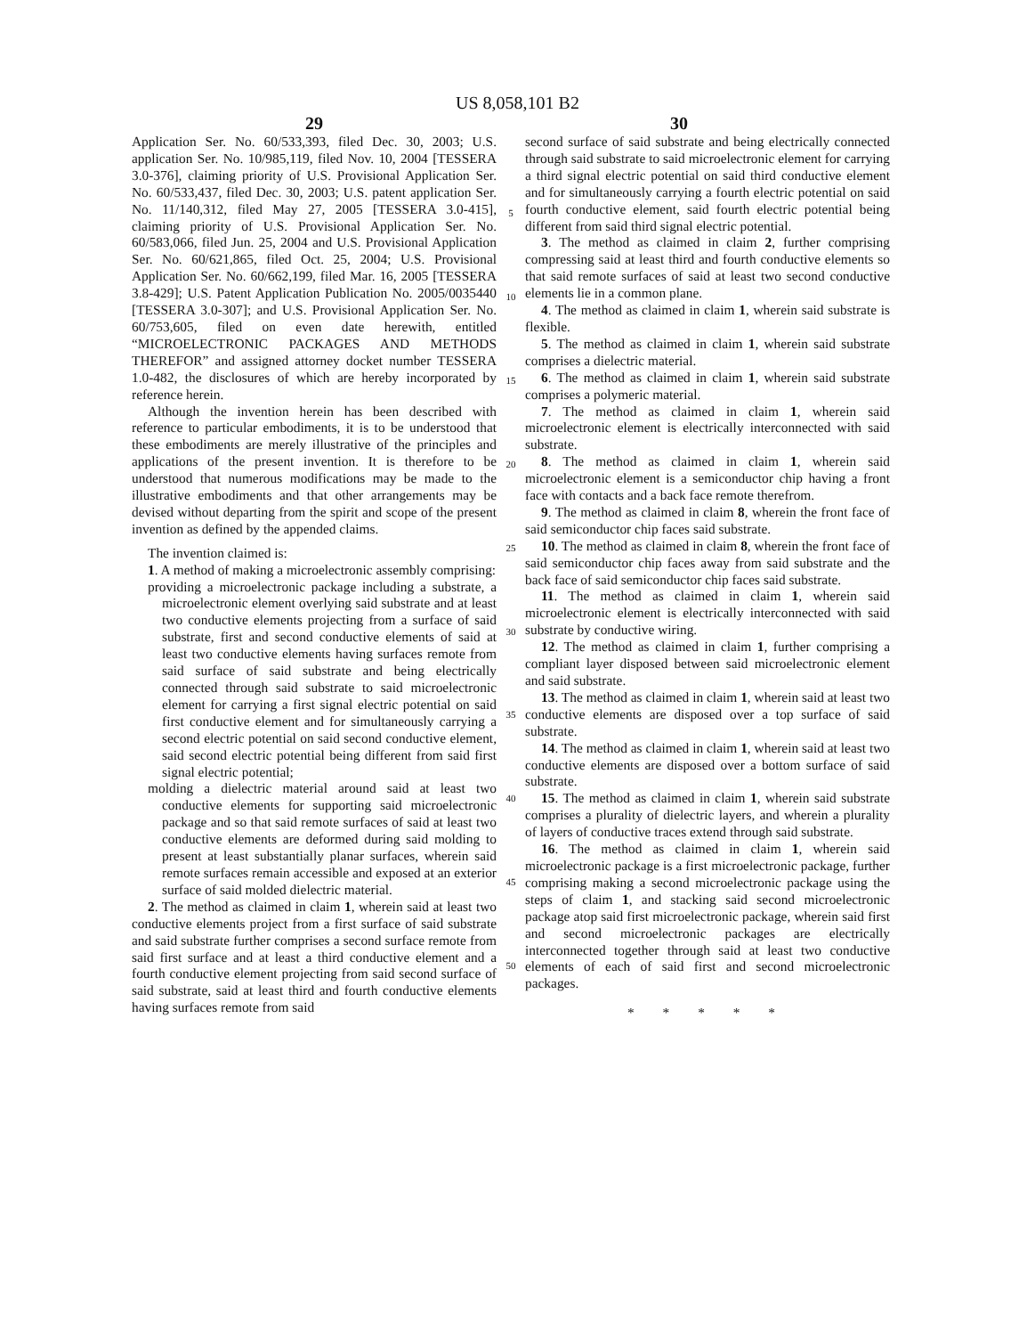US 8,058,101 B2
29 30
Application Ser. No. 60/533,393, filed Dec. 30, 2003; U.S. application Ser. No. 10/985,119, filed Nov. 10, 2004 [TESSERA 3.0-376], claiming priority of U.S. Provisional Application Ser. No. 60/533,437, filed Dec. 30, 2003; U.S. patent application Ser. No. 11/140,312, filed May 27, 2005 [TESSERA 3.0-415], claiming priority of U.S. Provisional Application Ser. No. 60/583,066, filed Jun. 25, 2004 and U.S. Provisional Application Ser. No. 60/621,865, filed Oct. 25, 2004; U.S. Provisional Application Ser. No. 60/662,199, filed Mar. 16, 2005 [TESSERA 3.8-429]; U.S. Patent Application Publication No. 2005/0035440 [TESSERA 3.0-307]; and U.S. Provisional Application Ser. No. 60/753,605, filed on even date herewith, entitled “MICROELECTRONIC PACKAGES AND METHODS THEREFOR” and assigned attorney docket number TESSERA 1.0-482, the disclosures of which are hereby incorporated by reference herein.
Although the invention herein has been described with reference to particular embodiments, it is to be understood that these embodiments are merely illustrative of the principles and applications of the present invention. It is therefore to be understood that numerous modifications may be made to the illustrative embodiments and that other arrangements may be devised without departing from the spirit and scope of the present invention as defined by the appended claims.
The invention claimed is:
1. A method of making a microelectronic assembly comprising:
providing a microelectronic package including a substrate, a microelectronic element overlying said substrate and at least two conductive elements projecting from a surface of said substrate, first and second conductive elements of said at least two conductive elements having surfaces remote from said surface of said substrate and being electrically connected through said substrate to said microelectronic element for carrying a first signal electric potential on said first conductive element and for simultaneously carrying a second electric potential on said second conductive element, said second electric potential being different from said first signal electric potential;
molding a dielectric material around said at least two conductive elements for supporting said microelectronic package and so that said remote surfaces of said at least two conductive elements are deformed during said molding to present at least substantially planar surfaces, wherein said remote surfaces remain accessible and exposed at an exterior surface of said molded dielectric material.
2. The method as claimed in claim 1, wherein said at least two conductive elements project from a first surface of said substrate and said substrate further comprises a second surface remote from said first surface and at least a third conductive element and a fourth conductive element projecting from said second surface of said substrate, said at least third and fourth conductive elements having surfaces remote from said
5
10
15
20
25
30
35
40
45
50
second surface of said substrate and being electrically connected through said substrate to said microelectronic element for carrying a third signal electric potential on said third conductive element and for simultaneously carrying a fourth electric potential on said fourth conductive element, said fourth electric potential being different from said third signal electric potential.
3. The method as claimed in claim 2, further comprising compressing said at least third and fourth conductive elements so that said remote surfaces of said at least two second conductive elements lie in a common plane.
4. The method as claimed in claim 1, wherein said substrate is flexible.
5. The method as claimed in claim 1, wherein said substrate comprises a dielectric material.
6. The method as claimed in claim 1, wherein said substrate comprises a polymeric material.
7. The method as claimed in claim 1, wherein said microelectronic element is electrically interconnected with said substrate.
8. The method as claimed in claim 1, wherein said microelectronic element is a semiconductor chip having a front face with contacts and a back face remote therefrom.
9. The method as claimed in claim 8, wherein the front face of said semiconductor chip faces said substrate.
10. The method as claimed in claim 8, wherein the front face of said semiconductor chip faces away from said substrate and the back face of said semiconductor chip faces said substrate.
11. The method as claimed in claim 1, wherein said microelectronic element is electrically interconnected with said substrate by conductive wiring.
12. The method as claimed in claim 1, further comprising a compliant layer disposed between said microelectronic element and said substrate.
13. The method as claimed in claim 1, wherein said at least two conductive elements are disposed over a top surface of said substrate.
14. The method as claimed in claim 1, wherein said at least two conductive elements are disposed over a bottom surface of said substrate.
15. The method as claimed in claim 1, wherein said substrate comprises a plurality of dielectric layers, and wherein a plurality of layers of conductive traces extend through said substrate.
16. The method as claimed in claim 1, wherein said microelectronic package is a first microelectronic package, further comprising making a second microelectronic package using the steps of claim 1, and stacking said second microelectronic package atop said first microelectronic package, wherein said first and second microelectronic packages are electrically interconnected together through said at least two conductive elements of each of said first and second microelectronic packages.
* * * * *